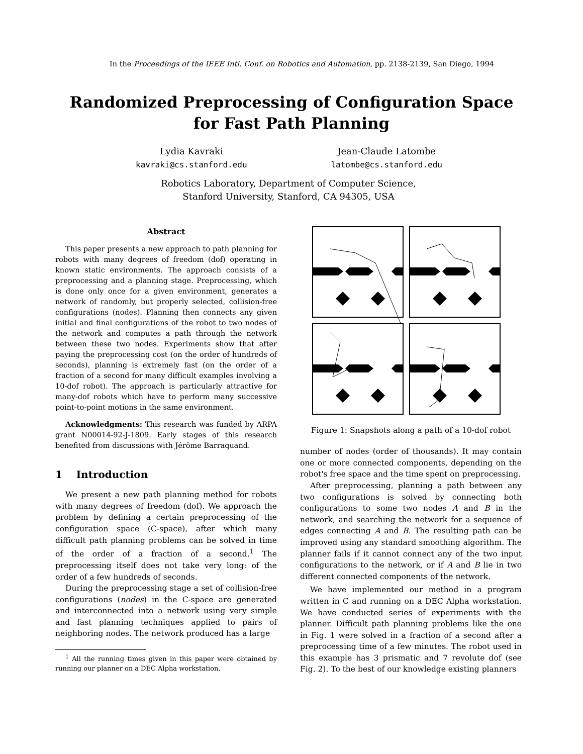In the Proceedings of the IEEE Intl. Conf. on Robotics and Automation, pp. 2138-2139, San Diego, 1994
Randomized Preprocessing of Configuration Space
for Fast Path Planning
Lydia Kavraki
kavraki@cs.stanford.edu
Jean-Claude Latombe
latombe@cs.stanford.edu
Robotics Laboratory, Department of Computer Science,
Stanford University, Stanford, CA 94305, USA
Abstract
This paper presents a new approach to path planning for robots with many degrees of freedom (dof) operating in known static environments. The approach consists of a preprocessing and a planning stage. Preprocessing, which is done only once for a given environment, generates a network of randomly, but properly selected, collision-free configurations (nodes). Planning then connects any given initial and final configurations of the robot to two nodes of the network and computes a path through the network between these two nodes. Experiments show that after paying the preprocessing cost (on the order of hundreds of seconds), planning is extremely fast (on the order of a fraction of a second for many difficult examples involving a 10-dof robot). The approach is particularly attractive for many-dof robots which have to perform many successive point-to-point motions in the same environment.
Acknowledgments: This research was funded by ARPA grant N00014-92-J-1809. Early stages of this research benefited from discussions with Jérôme Barraquand.
1 Introduction
We present a new path planning method for robots with many degrees of freedom (dof). We approach the problem by defining a certain preprocessing of the configuration space (C-space), after which many difficult path planning problems can be solved in time of the order of a fraction of a second.<sup>1</sup> The preprocessing itself does not take very long: of the order of a few hundreds of seconds.
During the preprocessing stage a set of collision-free configurations (nodes) in the C-space are generated and interconnected into a network using very simple and fast planning techniques applied to pairs of neighboring nodes. The network produced has a large
<sup>1</sup> All the running times given in this paper were obtained by running our planner on a DEC Alpha workstation.
Figure 1: Snapshots along a path of a 10-dof robot
number of nodes (order of thousands). It may contain one or more connected components, depending on the robot's free space and the time spent on preprocessing.
After preprocessing, planning a path between any two configurations is solved by connecting both configurations to some two nodes A and B in the network, and searching the network for a sequence of edges connecting A and B. The resulting path can be improved using any standard smoothing algorithm. The planner fails if it cannot connect any of the two input configurations to the network, or if A and B lie in two different connected components of the network.
We have implemented our method in a program written in C and running on a DEC Alpha workstation. We have conducted series of experiments with the planner. Difficult path planning problems like the one in Fig. 1 were solved in a fraction of a second after a preprocessing time of a few minutes. The robot used in this example has 3 prismatic and 7 revolute dof (see Fig. 2). To the best of our knowledge existing planners